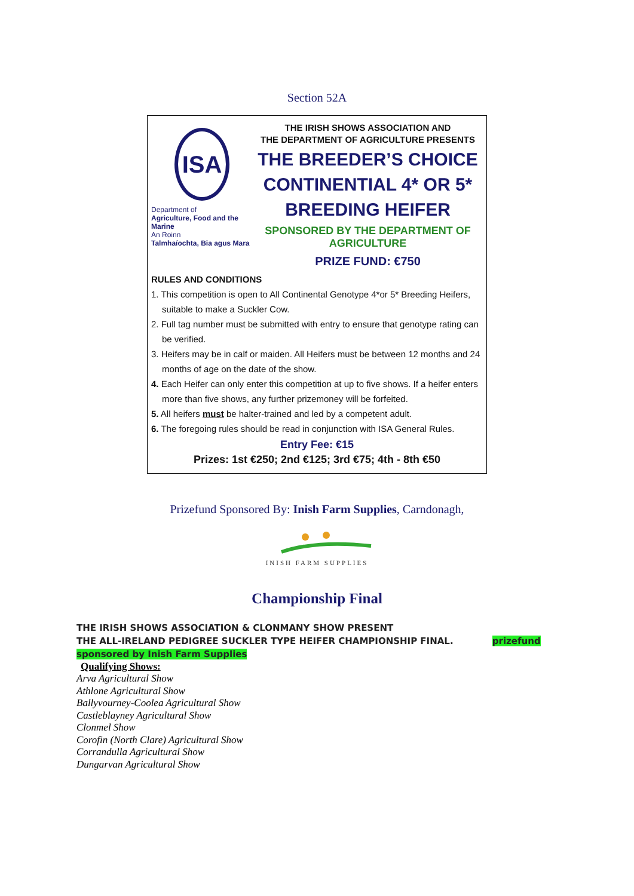Section 52A
ISA
Department of
Agriculture, Food and the Marine
An Roinn
Talmhaíochta, Bia agus Mara
THE IRISH SHOWS ASSOCIATION AND
THE DEPARTMENT OF AGRICULTURE PRESENTS
THE BREEDER’S CHOICE
CONTINENTIAL 4* OR 5*
BREEDING HEIFER
SPONSORED BY THE DEPARTMENT OF AGRICULTURE
PRIZE FUND: €750
RULES AND CONDITIONS
1. This competition is open to All Continental Genotype 4*or 5* Breeding Heifers, suitable to make a Suckler Cow.
2. Full tag number must be submitted with entry to ensure that genotype rating can be verified.
3. Heifers may be in calf or maiden. All Heifers must be between 12 months and 24 months of age on the date of the show.
4. Each Heifer can only enter this competition at up to five shows. If a heifer enters more than five shows, any further prizemoney will be forfeited.
5. All heifers must be halter-trained and led by a competent adult.
6. The foregoing rules should be read in conjunction with ISA General Rules.
Entry Fee: €15
Prizes: 1st €250; 2nd €125; 3rd €75; 4th - 8th €50
Prizefund Sponsored By: Inish Farm Supplies, Carndonagh,
INISH FARM SUPPLIES
Championship Final
THE IRISH SHOWS ASSOCIATION & CLONMANY SHOW PRESENT
THE ALL-IRELAND PEDIGREE SUCKLER TYPE HEIFER CHAMPIONSHIP FINAL. prizefund
sponsored by Inish Farm Supplies
Qualifying Shows:
Arva Agricultural Show
Athlone Agricultural Show
Ballyvourney-Coolea Agricultural Show
Castleblayney Agricultural Show
Clonmel Show
Corofin (North Clare) Agricultural Show
Corrandulla Agricultural Show
Dungarvan Agricultural Show